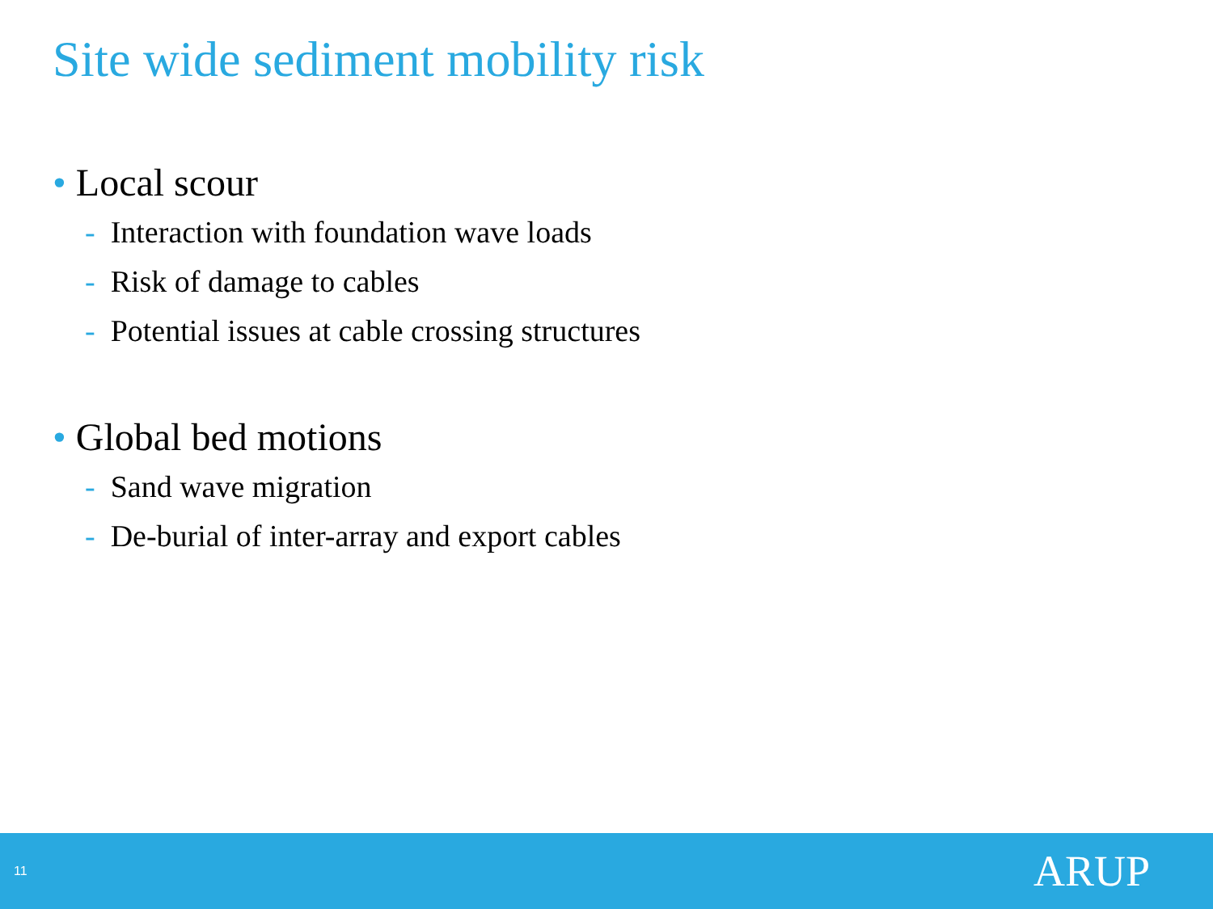Site wide sediment mobility risk
• Local scour
- Interaction with foundation wave loads
- Risk of damage to cables
- Potential issues at cable crossing structures
• Global bed motions
- Sand wave migration
- De-burial of inter-array and export cables
11 ARUP